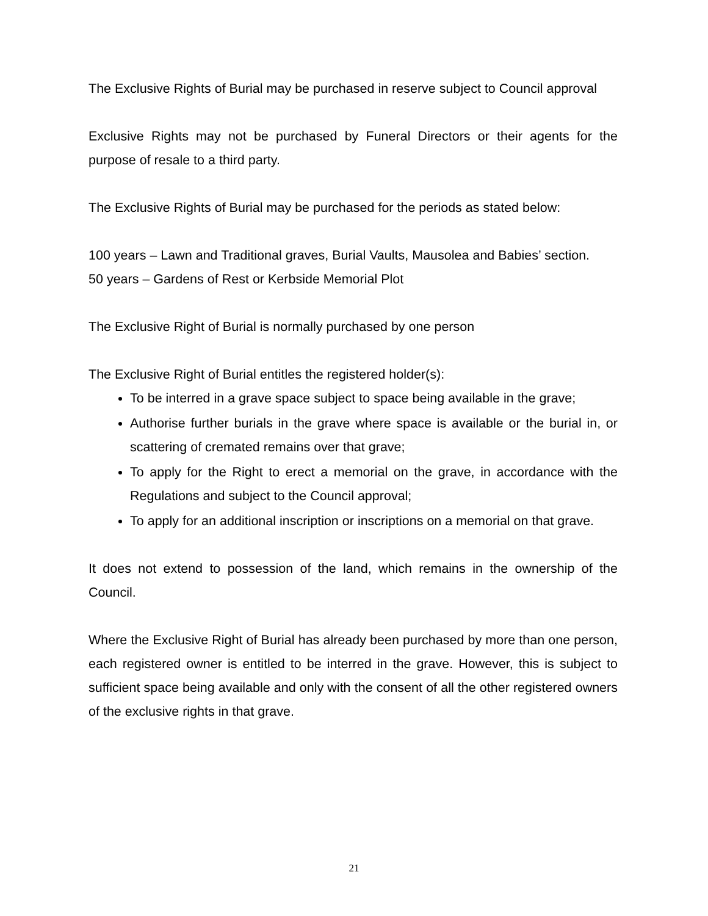The Exclusive Rights of Burial may be purchased in reserve subject to Council approval
Exclusive Rights may not be purchased by Funeral Directors or their agents for the purpose of resale to a third party.
The Exclusive Rights of Burial may be purchased for the periods as stated below:
100 years – Lawn and Traditional graves, Burial Vaults, Mausolea and Babies’ section.
50 years – Gardens of Rest or Kerbside Memorial Plot
The Exclusive Right of Burial is normally purchased by one person
The Exclusive Right of Burial entitles the registered holder(s):
To be interred in a grave space subject to space being available in the grave;
Authorise further burials in the grave where space is available or the burial in, or scattering of cremated remains over that grave;
To apply for the Right to erect a memorial on the grave, in accordance with the Regulations and subject to the Council approval;
To apply for an additional inscription or inscriptions on a memorial on that grave.
It does not extend to possession of the land, which remains in the ownership of the Council.
Where the Exclusive Right of Burial has already been purchased by more than one person, each registered owner is entitled to be interred in the grave. However, this is subject to sufficient space being available and only with the consent of all the other registered owners of the exclusive rights in that grave.
21